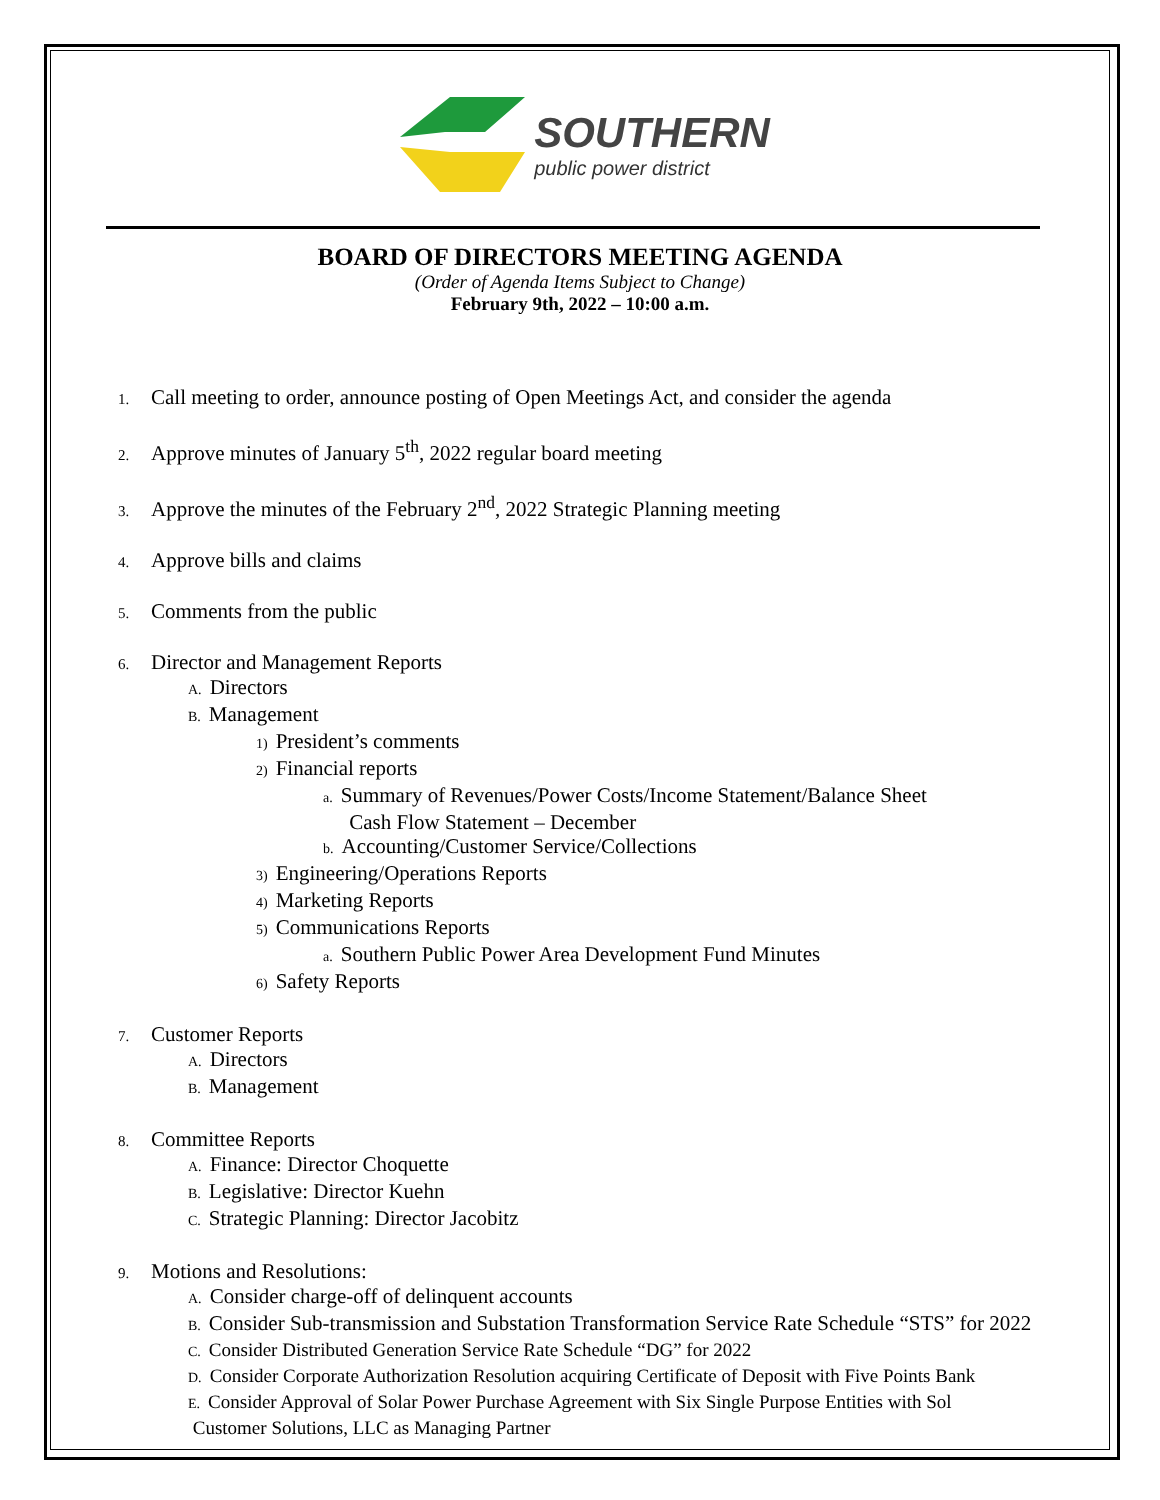SOUTHERN
public power district
BOARD OF DIRECTORS MEETING AGENDA
(Order of Agenda Items Subject to Change)
February 9th, 2022 – 10:00 a.m.
1. Call meeting to order, announce posting of Open Meetings Act, and consider the agenda
2. Approve minutes of January 5<sup>th</sup>, 2022 regular board meeting
3. Approve the minutes of the February 2<sup>nd</sup>, 2022 Strategic Planning meeting
4. Approve bills and claims
5. Comments from the public
6. Director and Management Reports
A. Directors
B. Management
1) President’s comments
2) Financial reports
a. Summary of Revenues/Power Costs/Income Statement/Balance Sheet
Cash Flow Statement – December
b. Accounting/Customer Service/Collections
3) Engineering/Operations Reports
4) Marketing Reports
5) Communications Reports
a. Southern Public Power Area Development Fund Minutes
6) Safety Reports
7. Customer Reports
A. Directors
B. Management
8. Committee Reports
A. Finance: Director Choquette
B. Legislative: Director Kuehn
C. Strategic Planning: Director Jacobitz
9. Motions and Resolutions:
A. Consider charge-off of delinquent accounts
B. Consider Sub-transmission and Substation Transformation Service Rate Schedule “STS” for 2022
C. Consider Distributed Generation Service Rate Schedule “DG” for 2022
D. Consider Corporate Authorization Resolution acquiring Certificate of Deposit with Five Points Bank
E. Consider Approval of Solar Power Purchase Agreement with Six Single Purpose Entities with Sol
Customer Solutions, LLC as Managing Partner